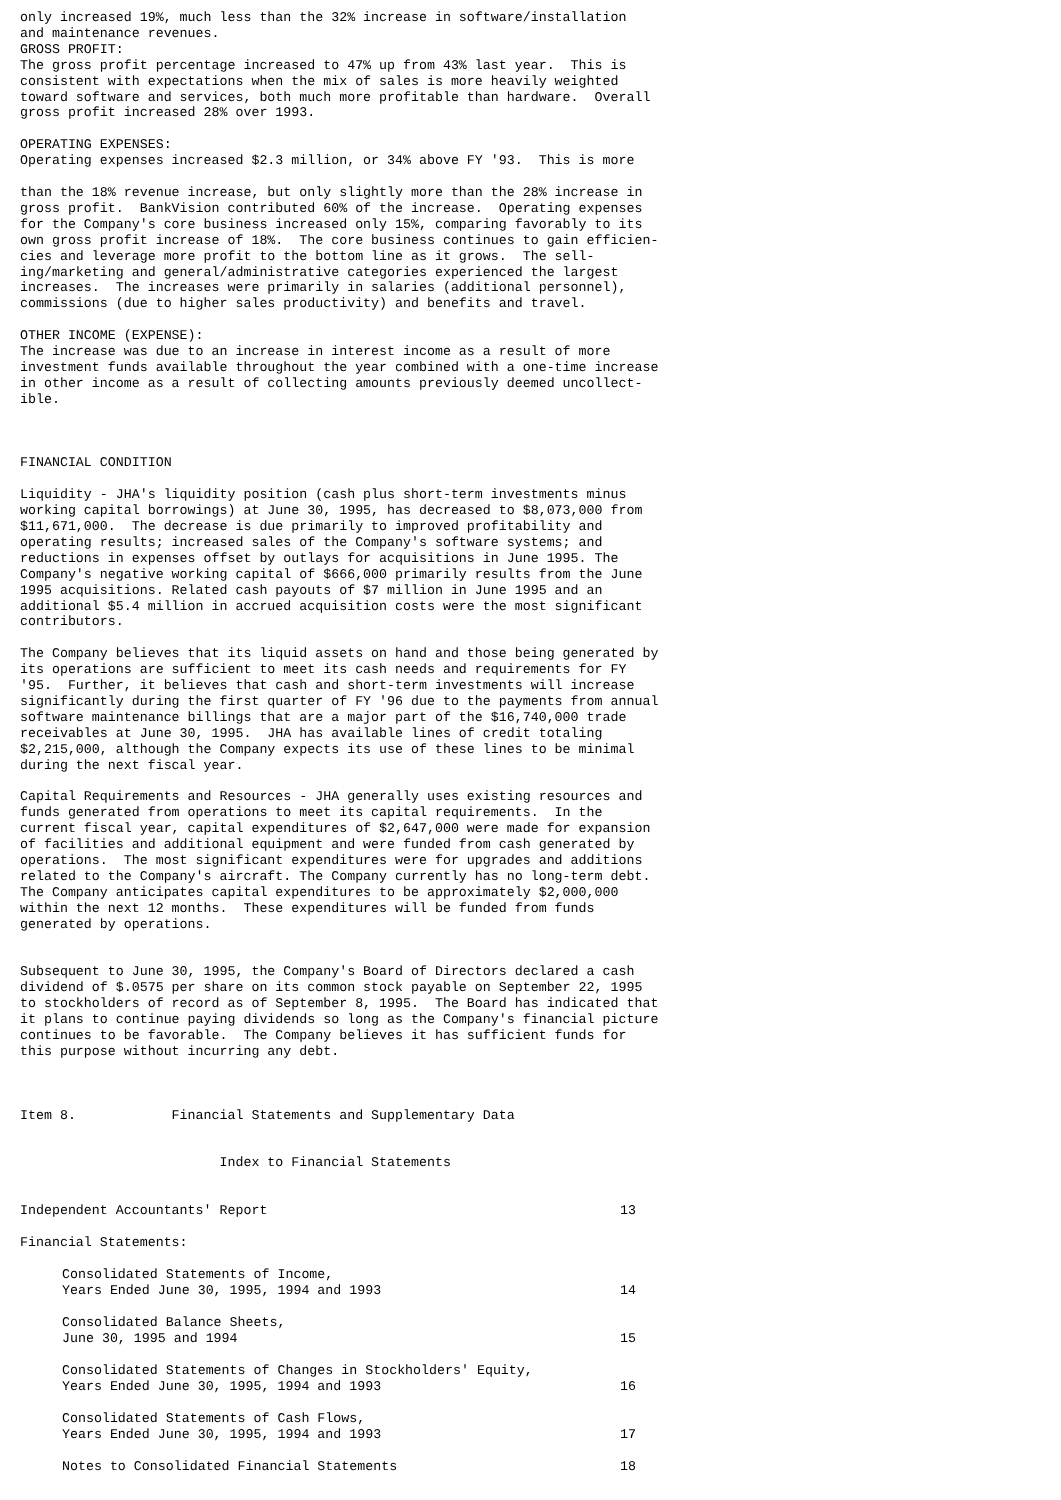only increased 19%, much less than the 32% increase in software/installation
and maintenance revenues.
GROSS PROFIT:
The gross profit percentage increased to 47% up from 43% last year.  This is
consistent with expectations when the mix of sales is more heavily weighted
toward software and services, both much more profitable than hardware.  Overall
gross profit increased 28% over 1993.

OPERATING EXPENSES:
Operating expenses increased $2.3 million, or 34% above FY '93.  This is more

than the 18% revenue increase, but only slightly more than the 28% increase in
gross profit.  BankVision contributed 60% of the increase.  Operating expenses
for the Company's core business increased only 15%, comparing favorably to its
own gross profit increase of 18%.  The core business continues to gain efficien-
cies and leverage more profit to the bottom line as it grows.  The sell-
ing/marketing and general/administrative categories experienced the largest
increases.  The increases were primarily in salaries (additional personnel),
commissions (due to higher sales productivity) and benefits and travel.

OTHER INCOME (EXPENSE):
The increase was due to an increase in interest income as a result of more
investment funds available throughout the year combined with a one-time increase
in other income as a result of collecting amounts previously deemed uncollect-
ible.



FINANCIAL CONDITION

Liquidity - JHA's liquidity position (cash plus short-term investments minus
working capital borrowings) at June 30, 1995, has decreased to $8,073,000 from
$11,671,000.  The decrease is due primarily to improved profitability and
operating results; increased sales of the Company's software systems; and
reductions in expenses offset by outlays for acquisitions in June 1995. The
Company's negative working capital of $666,000 primarily results from the June
1995 acquisitions. Related cash payouts of $7 million in June 1995 and an
additional $5.4 million in accrued acquisition costs were the most significant
contributors.

The Company believes that its liquid assets on hand and those being generated by
its operations are sufficient to meet its cash needs and requirements for FY
'95.  Further, it believes that cash and short-term investments will increase
significantly during the first quarter of FY '96 due to the payments from annual
software maintenance billings that are a major part of the $16,740,000 trade
receivables at June 30, 1995.  JHA has available lines of credit totaling
$2,215,000, although the Company expects its use of these lines to be minimal
during the next fiscal year.

Capital Requirements and Resources - JHA generally uses existing resources and
funds generated from operations to meet its capital requirements.  In the
current fiscal year, capital expenditures of $2,647,000 were made for expansion
of facilities and additional equipment and were funded from cash generated by
operations.  The most significant expenditures were for upgrades and additions
related to the Company's aircraft. The Company currently has no long-term debt.
The Company anticipates capital expenditures to be approximately $2,000,000
within the next 12 months.  These expenditures will be funded from funds
generated by operations.


Subsequent to June 30, 1995, the Company's Board of Directors declared a cash
dividend of $.0575 per share on its common stock payable on September 22, 1995
to stockholders of record as of September 8, 1995.  The Board has indicated that
it plans to continue paying dividends so long as the Company's financial picture
continues to be favorable.  The Company believes it has sufficient funds for
this purpose without incurring any debt.



Item 8.            Financial Statements and Supplementary Data


                         Index to Financial Statements
| Independent Accountants' Report | 13 |
| Financial Statements: | |
| Consolidated Statements of Income, Years Ended June 30, 1995, 1994 and 1993 | 14 |
| Consolidated Balance Sheets, June 30, 1995 and 1994 | 15 |
| Consolidated Statements of Changes in Stockholders' Equity, Years Ended June 30, 1995, 1994 and 1993 | 16 |
| Consolidated Statements of Cash Flows, Years Ended June 30, 1995, 1994 and 1993 | 17 |
| Notes to Consolidated Financial Statements | 18 |